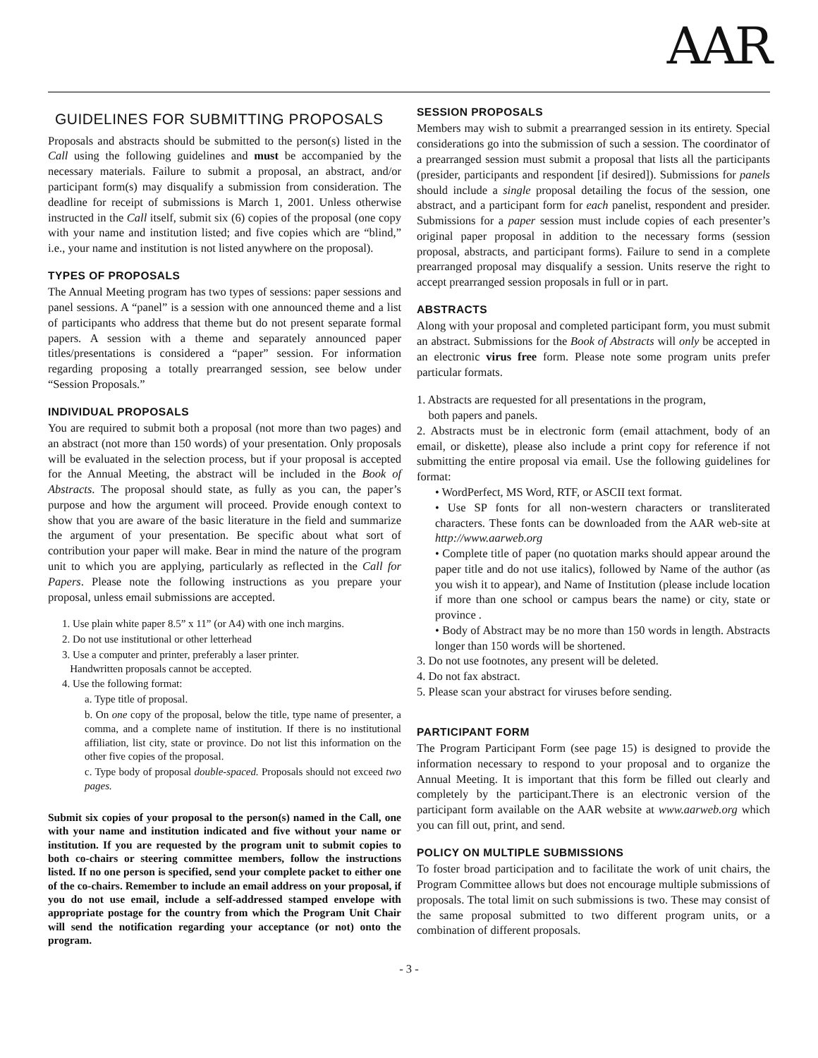AAR
GUIDELINES FOR SUBMITTING PROPOSALS
Proposals and abstracts should be submitted to the person(s) listed in the Call using the following guidelines and must be accompanied by the necessary materials. Failure to submit a proposal, an abstract, and/or participant form(s) may disqualify a submission from consideration. The deadline for receipt of submissions is March 1, 2001. Unless otherwise instructed in the Call itself, submit six (6) copies of the proposal (one copy with your name and institution listed; and five copies which are “blind,” i.e., your name and institution is not listed anywhere on the proposal).
TYPES OF PROPOSALS
The Annual Meeting program has two types of sessions: paper sessions and panel sessions. A “panel” is a session with one announced theme and a list of participants who address that theme but do not present separate formal papers. A session with a theme and separately announced paper titles/presentations is considered a “paper” session. For information regarding proposing a totally prearranged session, see below under “Session Proposals.”
INDIVIDUAL PROPOSALS
You are required to submit both a proposal (not more than two pages) and an abstract (not more than 150 words) of your presentation. Only proposals will be evaluated in the selection process, but if your proposal is accepted for the Annual Meeting, the abstract will be included in the Book of Abstracts. The proposal should state, as fully as you can, the paper’s purpose and how the argument will proceed. Provide enough context to show that you are aware of the basic literature in the field and summarize the argument of your presentation. Be specific about what sort of contribution your paper will make. Bear in mind the nature of the program unit to which you are applying, particularly as reflected in the Call for Papers. Please note the following instructions as you prepare your proposal, unless email submissions are accepted.
1. Use plain white paper 8.5” x 11” (or A4) with one inch margins.
2. Do not use institutional or other letterhead
3. Use a computer and printer, preferably a laser printer.
Handwritten proposals cannot be accepted.
4. Use the following format:
a. Type title of proposal.
b. On one copy of the proposal, below the title, type name of presenter, a comma, and a complete name of institution. If there is no institutional affiliation, list city, state or province. Do not list this information on the other five copies of the proposal.
c. Type body of proposal double-spaced. Proposals should not exceed two pages.
Submit six copies of your proposal to the person(s) named in the Call, one with your name and institution indicated and five without your name or institution. If you are requested by the program unit to submit copies to both co-chairs or steering committee members, follow the instructions listed. If no one person is specified, send your complete packet to either one of the co-chairs. Remember to include an email address on your proposal, if you do not use email, include a self-addressed stamped envelope with appropriate postage for the country from which the Program Unit Chair will send the notification regarding your acceptance (or not) onto the program.
SESSION PROPOSALS
Members may wish to submit a prearranged session in its entirety. Special considerations go into the submission of such a session. The coordinator of a prearranged session must submit a proposal that lists all the participants (presider, participants and respondent [if desired]). Submissions for panels should include a single proposal detailing the focus of the session, one abstract, and a participant form for each panelist, respondent and presider. Submissions for a paper session must include copies of each presenter’s original paper proposal in addition to the necessary forms (session proposal, abstracts, and participant forms). Failure to send in a complete prearranged proposal may disqualify a session. Units reserve the right to accept prearranged session proposals in full or in part.
ABSTRACTS
Along with your proposal and completed participant form, you must submit an abstract. Submissions for the Book of Abstracts will only be accepted in an electronic virus free form. Please note some program units prefer particular formats.
1. Abstracts are requested for all presentations in the program,
both papers and panels.
2. Abstracts must be in electronic form (email attachment, body of an email, or diskette), please also include a print copy for reference if not submitting the entire proposal via email. Use the following guidelines for format:
• WordPerfect, MS Word, RTF, or ASCII text format.
• Use SP fonts for all non-western characters or transliterated characters. These fonts can be downloaded from the AAR web-site at http://www.aarweb.org
• Complete title of paper (no quotation marks should appear around the paper title and do not use italics), followed by Name of the author (as you wish it to appear), and Name of Institution (please include location if more than one school or campus bears the name) or city, state or province .
• Body of Abstract may be no more than 150 words in length. Abstracts longer than 150 words will be shortened.
3. Do not use footnotes, any present will be deleted.
4. Do not fax abstract.
5. Please scan your abstract for viruses before sending.
PARTICIPANT FORM
The Program Participant Form (see page 15) is designed to provide the information necessary to respond to your proposal and to organize the Annual Meeting. It is important that this form be filled out clearly and completely by the participant.There is an electronic version of the participant form available on the AAR website at www.aarweb.org which you can fill out, print, and send.
POLICY ON MULTIPLE SUBMISSIONS
To foster broad participation and to facilitate the work of unit chairs, the Program Committee allows but does not encourage multiple submissions of proposals. The total limit on such submissions is two. These may consist of the same proposal submitted to two different program units, or a combination of different proposals.
- 3 -